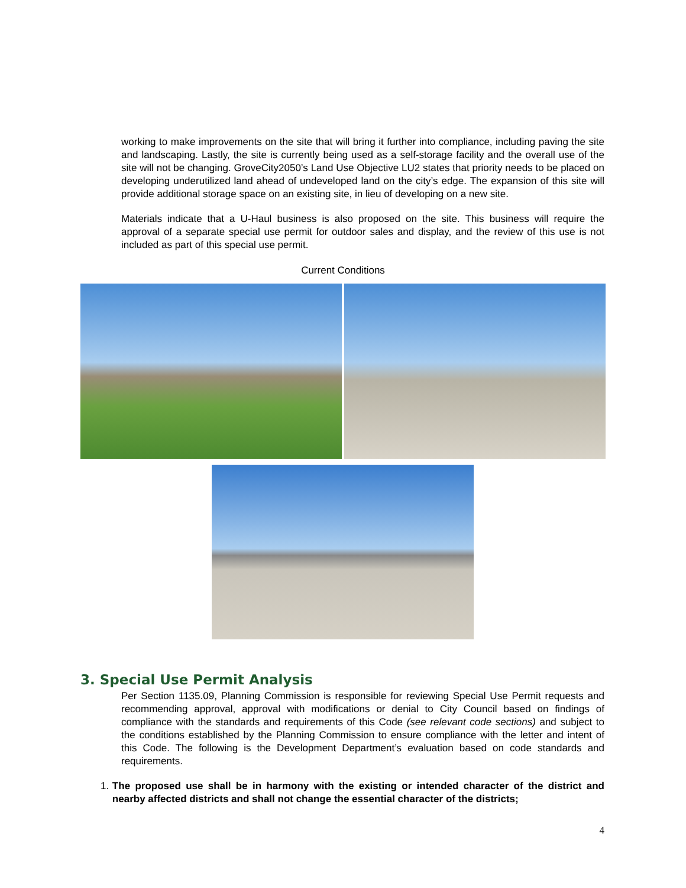working to make improvements on the site that will bring it further into compliance, including paving the site and landscaping. Lastly, the site is currently being used as a self-storage facility and the overall use of the site will not be changing. GroveCity2050’s Land Use Objective LU2 states that priority needs to be placed on developing underutilized land ahead of undeveloped land on the city’s edge. The expansion of this site will provide additional storage space on an existing site, in lieu of developing on a new site.
Materials indicate that a U-Haul business is also proposed on the site. This business will require the approval of a separate special use permit for outdoor sales and display, and the review of this use is not included as part of this special use permit.
Current Conditions
3. Special Use Permit Analysis
Per Section 1135.09, Planning Commission is responsible for reviewing Special Use Permit requests and recommending approval, approval with modifications or denial to City Council based on findings of compliance with the standards and requirements of this Code (see relevant code sections) and subject to the conditions established by the Planning Commission to ensure compliance with the letter and intent of this Code. The following is the Development Department’s evaluation based on code standards and requirements.
1. The proposed use shall be in harmony with the existing or intended character of the district and nearby affected districts and shall not change the essential character of the districts;
4